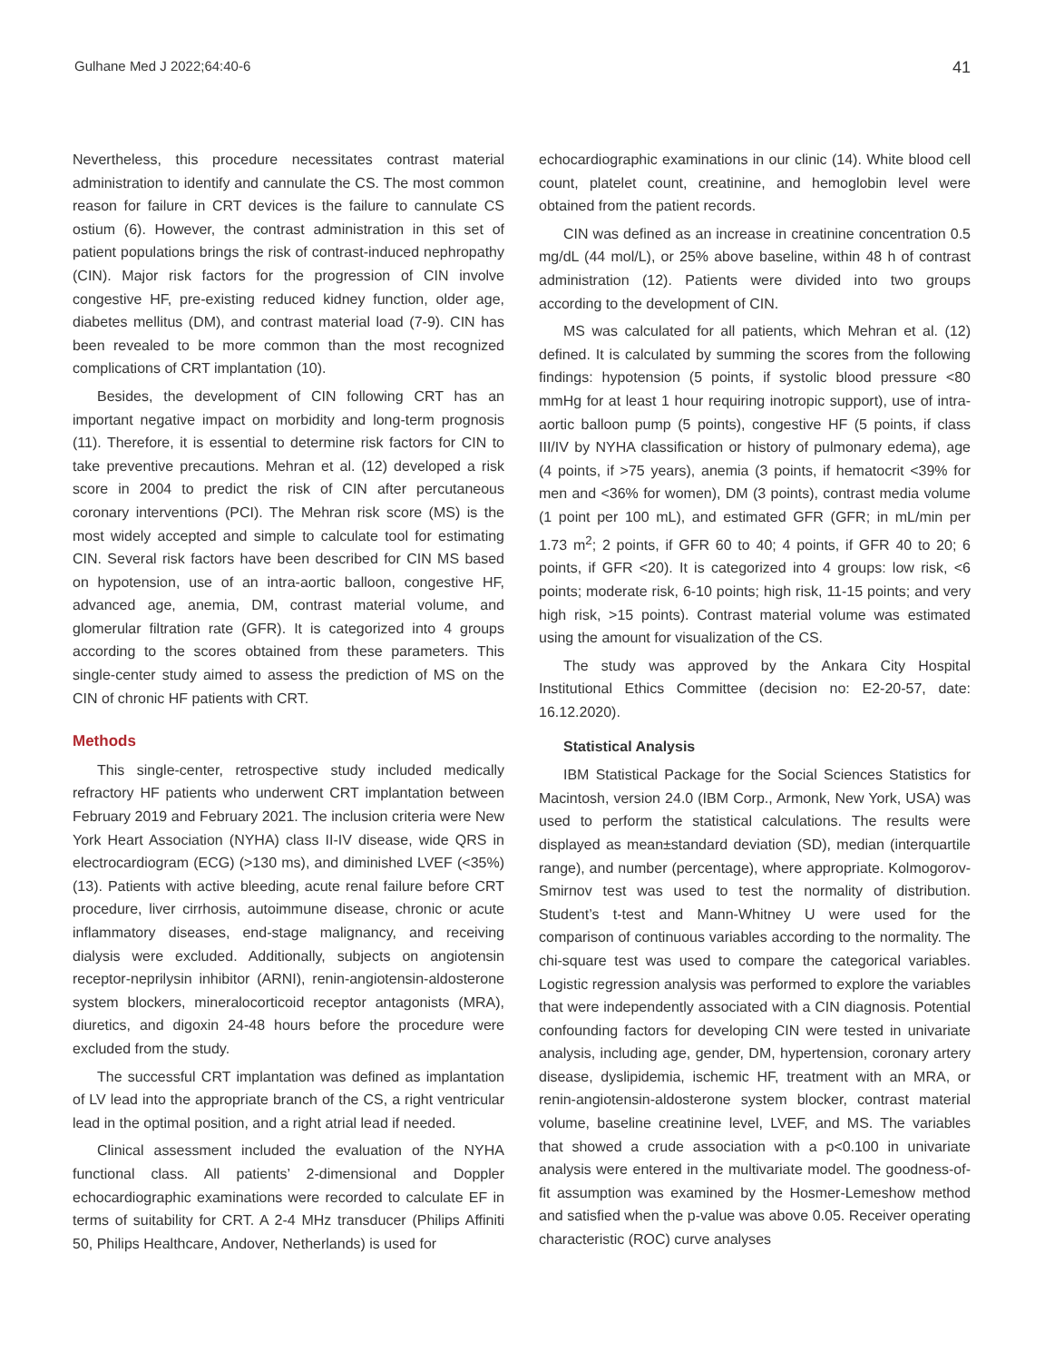Gulhane Med J 2022;64:40-6 41
Nevertheless, this procedure necessitates contrast material administration to identify and cannulate the CS. The most common reason for failure in CRT devices is the failure to cannulate CS ostium (6). However, the contrast administration in this set of patient populations brings the risk of contrast-induced nephropathy (CIN). Major risk factors for the progression of CIN involve congestive HF, pre-existing reduced kidney function, older age, diabetes mellitus (DM), and contrast material load (7-9). CIN has been revealed to be more common than the most recognized complications of CRT implantation (10).
Besides, the development of CIN following CRT has an important negative impact on morbidity and long-term prognosis (11). Therefore, it is essential to determine risk factors for CIN to take preventive precautions. Mehran et al. (12) developed a risk score in 2004 to predict the risk of CIN after percutaneous coronary interventions (PCI). The Mehran risk score (MS) is the most widely accepted and simple to calculate tool for estimating CIN. Several risk factors have been described for CIN MS based on hypotension, use of an intra-aortic balloon, congestive HF, advanced age, anemia, DM, contrast material volume, and glomerular filtration rate (GFR). It is categorized into 4 groups according to the scores obtained from these parameters. This single-center study aimed to assess the prediction of MS on the CIN of chronic HF patients with CRT.
Methods
This single-center, retrospective study included medically refractory HF patients who underwent CRT implantation between February 2019 and February 2021. The inclusion criteria were New York Heart Association (NYHA) class II-IV disease, wide QRS in electrocardiogram (ECG) (>130 ms), and diminished LVEF (<35%) (13). Patients with active bleeding, acute renal failure before CRT procedure, liver cirrhosis, autoimmune disease, chronic or acute inflammatory diseases, end-stage malignancy, and receiving dialysis were excluded. Additionally, subjects on angiotensin receptor-neprilysin inhibitor (ARNI), renin-angiotensin-aldosterone system blockers, mineralocorticoid receptor antagonists (MRA), diuretics, and digoxin 24-48 hours before the procedure were excluded from the study.
The successful CRT implantation was defined as implantation of LV lead into the appropriate branch of the CS, a right ventricular lead in the optimal position, and a right atrial lead if needed.
Clinical assessment included the evaluation of the NYHA functional class. All patients’ 2-dimensional and Doppler echocardiographic examinations were recorded to calculate EF in terms of suitability for CRT. A 2-4 MHz transducer (Philips Affiniti 50, Philips Healthcare, Andover, Netherlands) is used for
echocardiographic examinations in our clinic (14). White blood cell count, platelet count, creatinine, and hemoglobin level were obtained from the patient records.
CIN was defined as an increase in creatinine concentration 0.5 mg/dL (44 mol/L), or 25% above baseline, within 48 h of contrast administration (12). Patients were divided into two groups according to the development of CIN.
MS was calculated for all patients, which Mehran et al. (12) defined. It is calculated by summing the scores from the following findings: hypotension (5 points, if systolic blood pressure <80 mmHg for at least 1 hour requiring inotropic support), use of intra-aortic balloon pump (5 points), congestive HF (5 points, if class III/IV by NYHA classification or history of pulmonary edema), age (4 points, if >75 years), anemia (3 points, if hematocrit <39% for men and <36% for women), DM (3 points), contrast media volume (1 point per 100 mL), and estimated GFR (GFR; in mL/min per 1.73 m<sup>2</sup>; 2 points, if GFR 60 to 40; 4 points, if GFR 40 to 20; 6 points, if GFR <20). It is categorized into 4 groups: low risk, <6 points; moderate risk, 6-10 points; high risk, 11-15 points; and very high risk, >15 points). Contrast material volume was estimated using the amount for visualization of the CS.
The study was approved by the Ankara City Hospital Institutional Ethics Committee (decision no: E2-20-57, date: 16.12.2020).
Statistical Analysis
IBM Statistical Package for the Social Sciences Statistics for Macintosh, version 24.0 (IBM Corp., Armonk, New York, USA) was used to perform the statistical calculations. The results were displayed as mean±standard deviation (SD), median (interquartile range), and number (percentage), where appropriate. Kolmogorov-Smirnov test was used to test the normality of distribution. Student’s t-test and Mann-Whitney U were used for the comparison of continuous variables according to the normality. The chi-square test was used to compare the categorical variables. Logistic regression analysis was performed to explore the variables that were independently associated with a CIN diagnosis. Potential confounding factors for developing CIN were tested in univariate analysis, including age, gender, DM, hypertension, coronary artery disease, dyslipidemia, ischemic HF, treatment with an MRA, or renin-angiotensin-aldosterone system blocker, contrast material volume, baseline creatinine level, LVEF, and MS. The variables that showed a crude association with a p<0.100 in univariate analysis were entered in the multivariate model. The goodness-of-fit assumption was examined by the Hosmer-Lemeshow method and satisfied when the p-value was above 0.05. Receiver operating characteristic (ROC) curve analyses